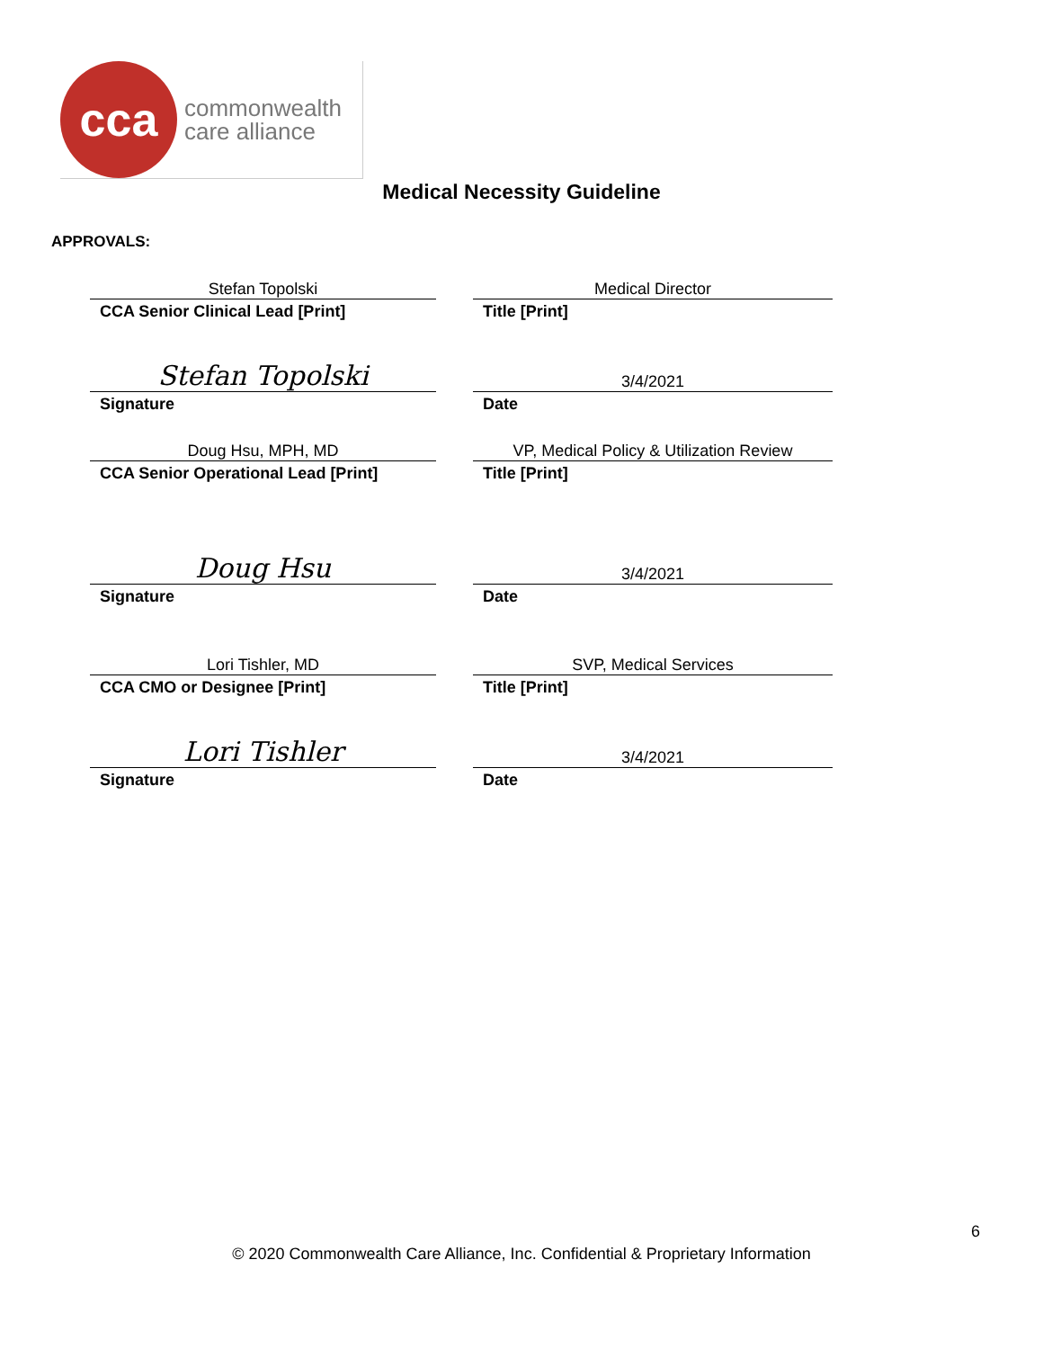cca
commonwealth
care alliance
Medical Necessity Guideline
APPROVALS:
Stefan Topolski
Medical Director
CCA Senior Clinical Lead [Print]
Title [Print]
Stefan Topolski
3/4/2021
Signature
Date
Doug Hsu, MPH, MD
VP, Medical Policy & Utilization Review
CCA Senior Operational Lead [Print]
Title [Print]
Doug Hsu
3/4/2021
Signature
Date
Lori Tishler, MD
SVP, Medical Services
CCA CMO or Designee [Print]
Title [Print]
Lori Tishler
3/4/2021
Signature
Date
6
© 2020 Commonwealth Care Alliance, Inc. Confidential & Proprietary Information